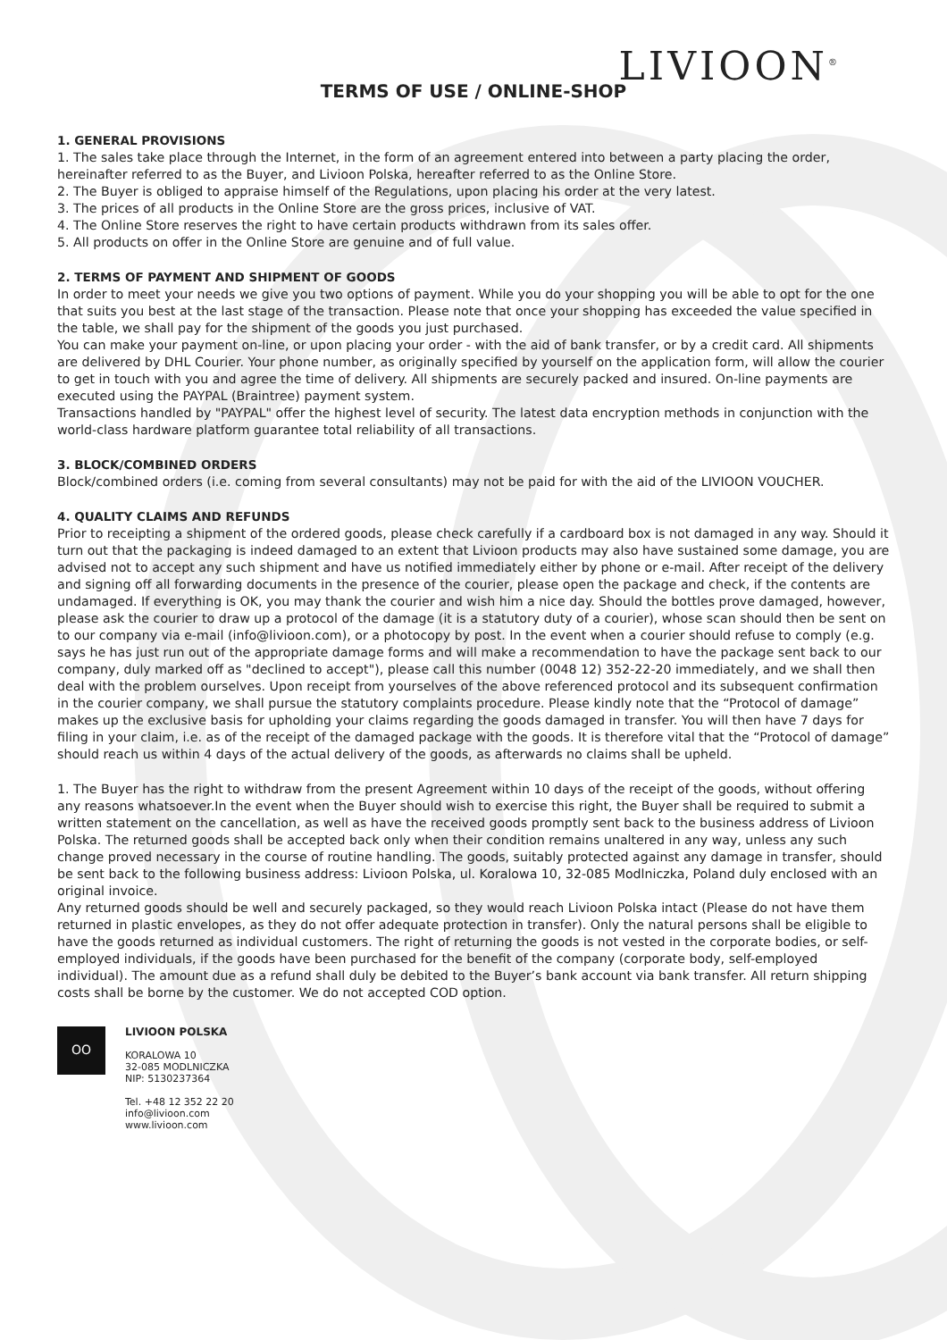LIVIOON<sup>®</sup>
TERMS OF USE / ONLINE-SHOP
1. GENERAL PROVISIONS
1. The sales take place through the Internet, in the form of an agreement entered into between a party placing the order, hereinafter referred to as the Buyer, and Livioon Polska, hereafter referred to as the Online Store.
2. The Buyer is obliged to appraise himself of the Regulations, upon placing his order at the very latest.
3. The prices of all products in the Online Store are the gross prices, inclusive of VAT.
4. The Online Store reserves the right to have certain products withdrawn from its sales offer.
5. All products on offer in the Online Store are genuine and of full value.
2. TERMS OF PAYMENT AND SHIPMENT OF GOODS
In order to meet your needs we give you two options of payment. While you do your shopping you will be able to opt for the one that suits you best at the last stage of the transaction. Please note that once your shopping has exceeded the value specified in the table, we shall pay for the shipment of the goods you just purchased.
You can make your payment on-line, or upon placing your order - with the aid of bank transfer, or by a credit card. All shipments are delivered by DHL Courier. Your phone number, as originally specified by yourself on the application form, will allow the courier to get in touch with you and agree the time of delivery. All shipments are securely packed and insured. On-line payments are executed using the PAYPAL (Braintree) payment system.
Transactions handled by "PAYPAL" offer the highest level of security. The latest data encryption methods in conjunction with the world-class hardware platform guarantee total reliability of all transactions.
3. BLOCK/COMBINED ORDERS
Block/combined orders (i.e. coming from several consultants) may not be paid for with the aid of the LIVIOON VOUCHER.
4. QUALITY CLAIMS AND REFUNDS
Prior to receipting a shipment of the ordered goods, please check carefully if a cardboard box is not damaged in any way. Should it turn out that the packaging is indeed damaged to an extent that Livioon products may also have sustained some damage, you are advised not to accept any such shipment and have us notified immediately either by phone or e-mail. After receipt of the delivery and signing off all forwarding documents in the presence of the courier, please open the package and check, if the contents are undamaged. If everything is OK, you may thank the courier and wish him a nice day. Should the bottles prove damaged, however, please ask the courier to draw up a protocol of the damage (it is a statutory duty of a courier), whose scan should then be sent on to our company via e-mail (info@livioon.com), or a photocopy by post. In the event when a courier should refuse to comply (e.g. says he has just run out of the appropriate damage forms and will make a recommendation to have the package sent back to our company, duly marked off as "declined to accept"), please call this number (0048 12) 352-22-20 immediately, and we shall then deal with the problem ourselves. Upon receipt from yourselves of the above referenced protocol and its subsequent confirmation in the courier company, we shall pursue the statutory complaints procedure. Please kindly note that the “Protocol of damage” makes up the exclusive basis for upholding your claims regarding the goods damaged in transfer. You will then have 7 days for filing in your claim, i.e. as of the receipt of the damaged package with the goods. It is therefore vital that the “Protocol of damage” should reach us within 4 days of the actual delivery of the goods, as afterwards no claims shall be upheld.
1. The Buyer has the right to withdraw from the present Agreement within 10 days of the receipt of the goods, without offering any reasons whatsoever.In the event when the Buyer should wish to exercise this right, the Buyer shall be required to submit a written statement on the cancellation, as well as have the received goods promptly sent back to the business address of Livioon Polska. The returned goods shall be accepted back only when their condition remains unaltered in any way, unless any such change proved necessary in the course of routine handling. The goods, suitably protected against any damage in transfer, should be sent back to the following business address: Livioon Polska, ul. Koralowa 10, 32-085 Modlniczka, Poland duly enclosed with an original invoice.
Any returned goods should be well and securely packaged, so they would reach Livioon Polska intact (Please do not have them returned in plastic envelopes, as they do not offer adequate protection in transfer). Only the natural persons shall be eligible to have the goods returned as individual customers. The right of returning the goods is not vested in the corporate bodies, or self-employed individuals, if the goods have been purchased for the benefit of the company (corporate body, self-employed individual). The amount due as a refund shall duly be debited to the Buyer’s bank account via bank transfer. All return shipping costs shall be borne by the customer. We do not accepted COD option.
OO
LIVIOON POLSKA
KORALOWA 10
32-085 MODLNICZKA
NIP: 5130237364
Tel. +48 12 352 22 20
info@livioon.com
www.livioon.com